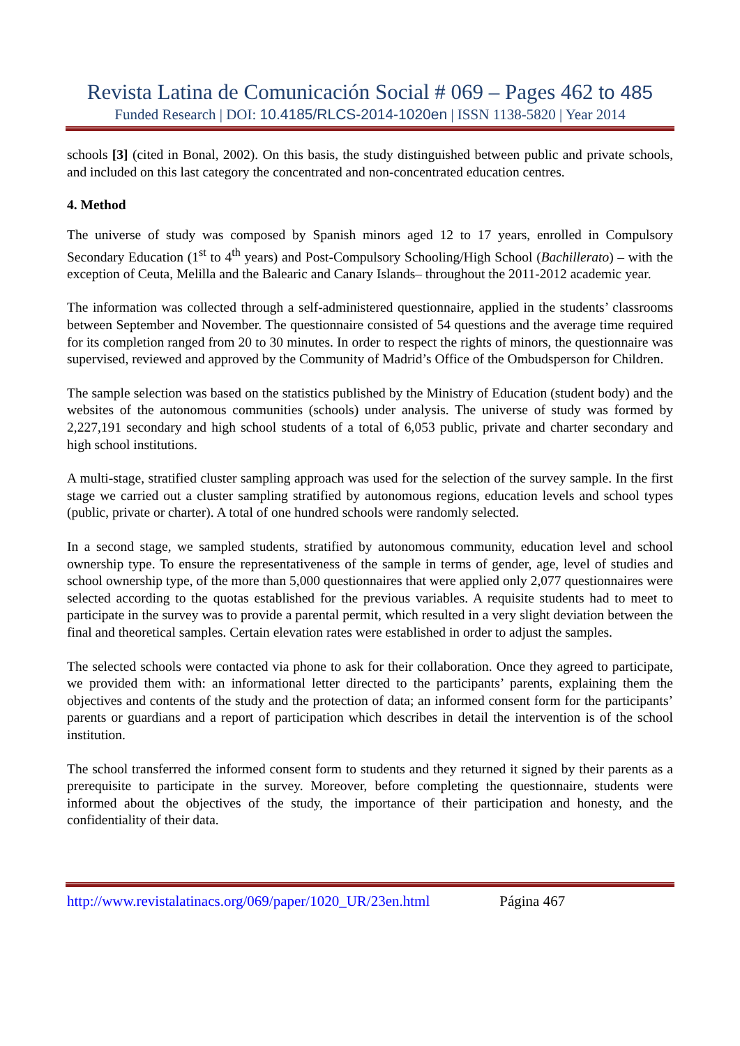Revista Latina de Comunicación Social # 069 – Pages 462 to 485
Funded Research | DOI: 10.4185/RLCS-2014-1020en | ISSN 1138-5820 | Year 2014
schools [3] (cited in Bonal, 2002). On this basis, the study distinguished between public and private schools, and included on this last category the concentrated and non-concentrated education centres.
4. Method
The universe of study was composed by Spanish minors aged 12 to 17 years, enrolled in Compulsory Secondary Education (1<sup>st</sup> to 4<sup>th</sup> years) and Post-Compulsory Schooling/High School (Bachillerato) – with the exception of Ceuta, Melilla and the Balearic and Canary Islands– throughout the 2011-2012 academic year.
The information was collected through a self-administered questionnaire, applied in the students’ classrooms between September and November. The questionnaire consisted of 54 questions and the average time required for its completion ranged from 20 to 30 minutes. In order to respect the rights of minors, the questionnaire was supervised, reviewed and approved by the Community of Madrid’s Office of the Ombudsperson for Children.
The sample selection was based on the statistics published by the Ministry of Education (student body) and the websites of the autonomous communities (schools) under analysis. The universe of study was formed by 2,227,191 secondary and high school students of a total of 6,053 public, private and charter secondary and high school institutions.
A multi-stage, stratified cluster sampling approach was used for the selection of the survey sample. In the first stage we carried out a cluster sampling stratified by autonomous regions, education levels and school types (public, private or charter). A total of one hundred schools were randomly selected.
In a second stage, we sampled students, stratified by autonomous community, education level and school ownership type. To ensure the representativeness of the sample in terms of gender, age, level of studies and school ownership type, of the more than 5,000 questionnaires that were applied only 2,077 questionnaires were selected according to the quotas established for the previous variables. A requisite students had to meet to participate in the survey was to provide a parental permit, which resulted in a very slight deviation between the final and theoretical samples. Certain elevation rates were established in order to adjust the samples.
The selected schools were contacted via phone to ask for their collaboration. Once they agreed to participate, we provided them with: an informational letter directed to the participants’ parents, explaining them the objectives and contents of the study and the protection of data; an informed consent form for the participants’ parents or guardians and a report of participation which describes in detail the intervention is of the school institution.
The school transferred the informed consent form to students and they returned it signed by their parents as a prerequisite to participate in the survey. Moreover, before completing the questionnaire, students were informed about the objectives of the study, the importance of their participation and honesty, and the confidentiality of their data.
http://www.revistalatinacs.org/069/paper/1020_UR/23en.html Página 467